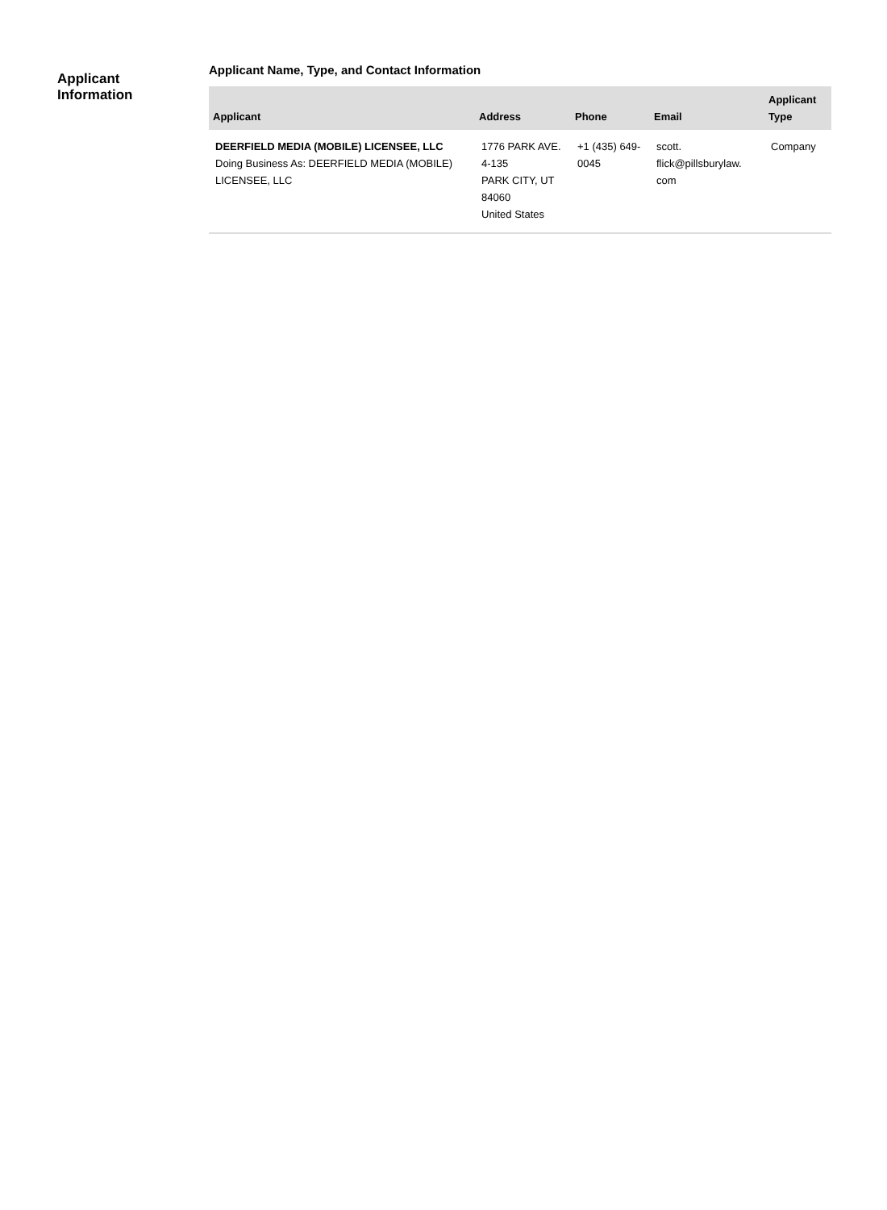Applicant
Information
Applicant Name, Type, and Contact Information
| Applicant | Address | Phone | Email | Applicant Type |
| --- | --- | --- | --- | --- |
| DEERFIELD MEDIA (MOBILE) LICENSEE, LLC Doing Business As: DEERFIELD MEDIA (MOBILE) LICENSEE, LLC | 1776 PARK AVE. 4-135 PARK CITY, UT 84060 United States | +1 (435) 649-0045 | scott. flick@pillsburylaw. com | Company |